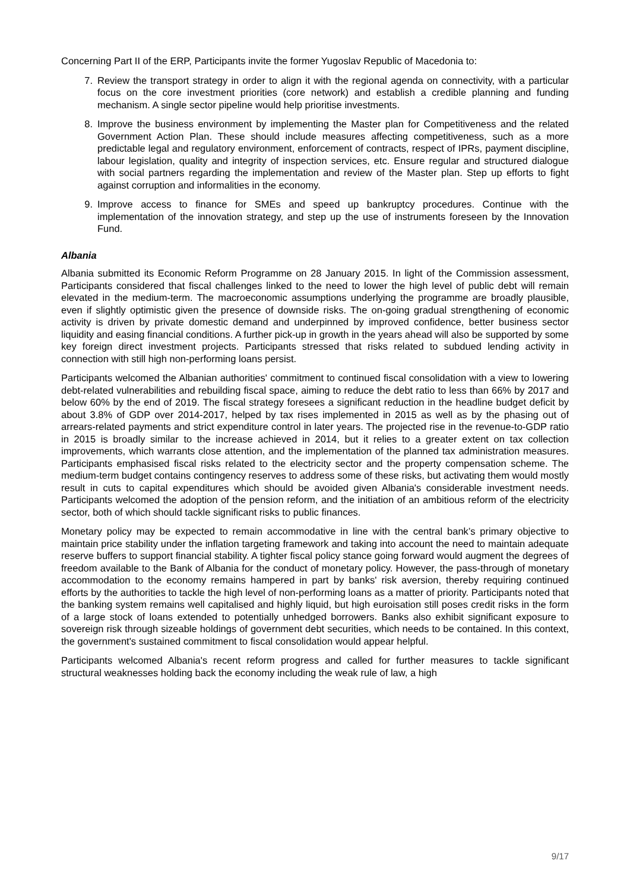Concerning Part II of the ERP, Participants invite the former Yugoslav Republic of Macedonia to:
7. Review the transport strategy in order to align it with the regional agenda on connectivity, with a particular focus on the core investment priorities (core network) and establish a credible planning and funding mechanism. A single sector pipeline would help prioritise investments.
8. Improve the business environment by implementing the Master plan for Competitiveness and the related Government Action Plan. These should include measures affecting competitiveness, such as a more predictable legal and regulatory environment, enforcement of contracts, respect of IPRs, payment discipline, labour legislation, quality and integrity of inspection services, etc. Ensure regular and structured dialogue with social partners regarding the implementation and review of the Master plan. Step up efforts to fight against corruption and informalities in the economy.
9. Improve access to finance for SMEs and speed up bankruptcy procedures. Continue with the implementation of the innovation strategy, and step up the use of instruments foreseen by the Innovation Fund.
Albania
Albania submitted its Economic Reform Programme on 28 January 2015. In light of the Commission assessment, Participants considered that fiscal challenges linked to the need to lower the high level of public debt will remain elevated in the medium-term. The macroeconomic assumptions underlying the programme are broadly plausible, even if slightly optimistic given the presence of downside risks. The on-going gradual strengthening of economic activity is driven by private domestic demand and underpinned by improved confidence, better business sector liquidity and easing financial conditions. A further pick-up in growth in the years ahead will also be supported by some key foreign direct investment projects. Participants stressed that risks related to subdued lending activity in connection with still high non-performing loans persist.
Participants welcomed the Albanian authorities' commitment to continued fiscal consolidation with a view to lowering debt-related vulnerabilities and rebuilding fiscal space, aiming to reduce the debt ratio to less than 66% by 2017 and below 60% by the end of 2019. The fiscal strategy foresees a significant reduction in the headline budget deficit by about 3.8% of GDP over 2014-2017, helped by tax rises implemented in 2015 as well as by the phasing out of arrears-related payments and strict expenditure control in later years. The projected rise in the revenue-to-GDP ratio in 2015 is broadly similar to the increase achieved in 2014, but it relies to a greater extent on tax collection improvements, which warrants close attention, and the implementation of the planned tax administration measures. Participants emphasised fiscal risks related to the electricity sector and the property compensation scheme. The medium-term budget contains contingency reserves to address some of these risks, but activating them would mostly result in cuts to capital expenditures which should be avoided given Albania's considerable investment needs. Participants welcomed the adoption of the pension reform, and the initiation of an ambitious reform of the electricity sector, both of which should tackle significant risks to public finances.
Monetary policy may be expected to remain accommodative in line with the central bank’s primary objective to maintain price stability under the inflation targeting framework and taking into account the need to maintain adequate reserve buffers to support financial stability. A tighter fiscal policy stance going forward would augment the degrees of freedom available to the Bank of Albania for the conduct of monetary policy. However, the pass-through of monetary accommodation to the economy remains hampered in part by banks' risk aversion, thereby requiring continued efforts by the authorities to tackle the high level of non-performing loans as a matter of priority. Participants noted that the banking system remains well capitalised and highly liquid, but high euroisation still poses credit risks in the form of a large stock of loans extended to potentially unhedged borrowers. Banks also exhibit significant exposure to sovereign risk through sizeable holdings of government debt securities, which needs to be contained. In this context, the government's sustained commitment to fiscal consolidation would appear helpful.
Participants welcomed Albania's recent reform progress and called for further measures to tackle significant structural weaknesses holding back the economy including the weak rule of law, a high
9/17